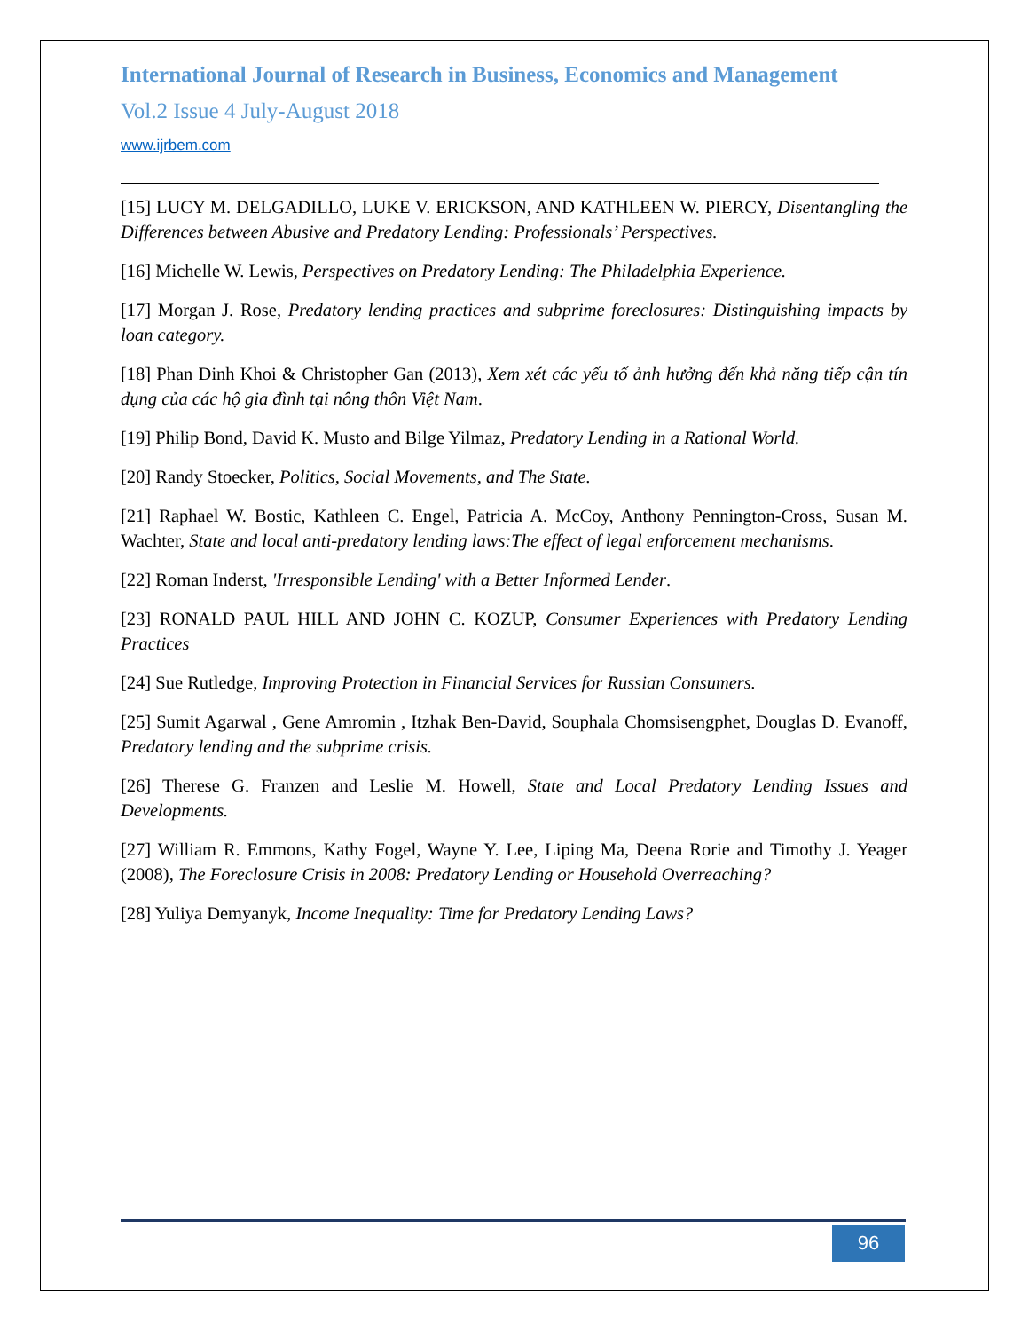International Journal of Research in Business, Economics and Management
Vol.2 Issue 4 July-August 2018
www.ijrbem.com
[15] LUCY M. DELGADILLO, LUKE V. ERICKSON, AND KATHLEEN W. PIERCY, Disentangling the Differences between Abusive and Predatory Lending: Professionals’ Perspectives.
[16] Michelle W. Lewis, Perspectives on Predatory Lending: The Philadelphia Experience.
[17] Morgan J. Rose, Predatory lending practices and subprime foreclosures: Distinguishing impacts by loan category.
[18] Phan Dinh Khoi & Christopher Gan (2013), Xem xét các yếu tố ảnh hưởng đến khả năng tiếp cận tín dụng của các hộ gia đình tại nông thôn Việt Nam.
[19] Philip Bond, David K. Musto and Bilge Yilmaz, Predatory Lending in a Rational World.
[20] Randy Stoecker, Politics, Social Movements, and The State.
[21] Raphael W. Bostic, Kathleen C. Engel, Patricia A. McCoy, Anthony Pennington-Cross, Susan M. Wachter, State and local anti-predatory lending laws:The effect of legal enforcement mechanisms.
[22] Roman Inderst, 'Irresponsible Lending' with a Better Informed Lender.
[23] RONALD PAUL HILL AND JOHN C. KOZUP, Consumer Experiences with Predatory Lending Practices
[24] Sue Rutledge, Improving Protection in Financial Services for Russian Consumers.
[25] Sumit Agarwal , Gene Amromin , Itzhak Ben-David, Souphala Chomsisengphet, Douglas D. Evanoff, Predatory lending and the subprime crisis.
[26] Therese G. Franzen and Leslie M. Howell, State and Local Predatory Lending Issues and Developments.
[27] William R. Emmons, Kathy Fogel, Wayne Y. Lee, Liping Ma, Deena Rorie and Timothy J. Yeager (2008), The Foreclosure Crisis in 2008: Predatory Lending or Household Overreaching?
[28] Yuliya Demyanyk, Income Inequality: Time for Predatory Lending Laws?
96